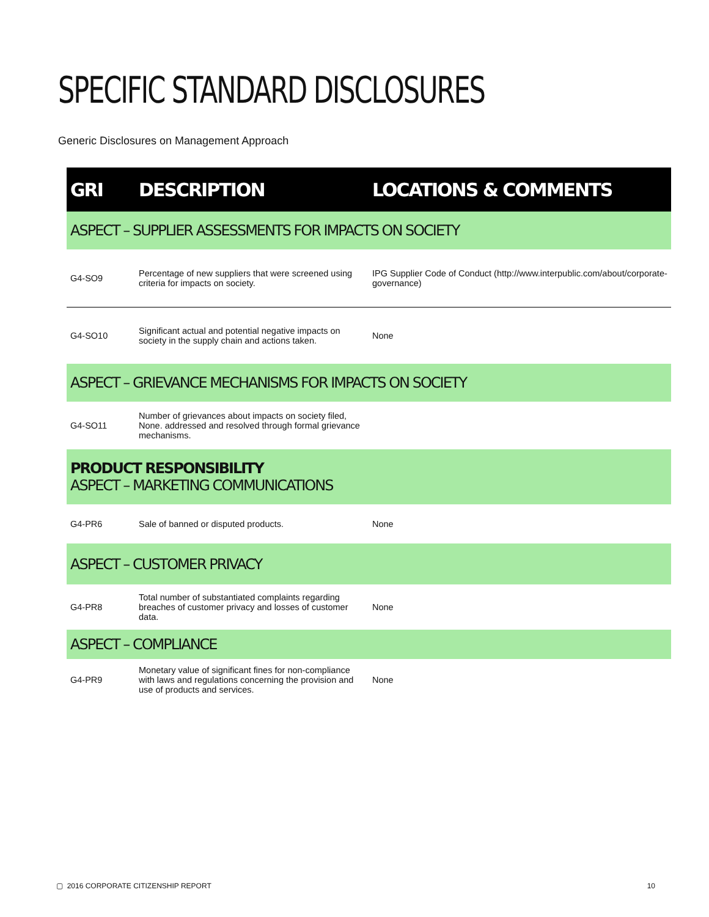SPECIFIC STANDARD DISCLOSURES
Generic Disclosures on Management Approach
| GRI | DESCRIPTION | LOCATIONS & COMMENTS |
| --- | --- | --- |
| ASPECT – SUPPLIER ASSESSMENTS FOR IMPACTS ON SOCIETY | | |
| G4-SO9 | Percentage of new suppliers that were screened using criteria for impacts on society. | IPG Supplier Code of Conduct (http://www.interpublic.com/about/corporate-governance) |
| G4-SO10 | Significant actual and potential negative impacts on society in the supply chain and actions taken. | None |
| ASPECT – GRIEVANCE MECHANISMS FOR IMPACTS ON SOCIETY | | |
| G4-SO11 | Number of grievances about impacts on society filed, None. addressed and resolved through formal grievance mechanisms. | |
| PRODUCT RESPONSIBILITY ASPECT – MARKETING COMMUNICATIONS | | |
| G4-PR6 | Sale of banned or disputed products. | None |
| ASPECT – CUSTOMER PRIVACY | | |
| G4-PR8 | Total number of substantiated complaints regarding breaches of customer privacy and losses of customer data. | None |
| ASPECT – COMPLIANCE | | |
| G4-PR9 | Monetary value of significant fines for non-compliance with laws and regulations concerning the provision and use of products and services. | None |
▢ 2016 CORPORATE CITIZENSHIP REPORT 10